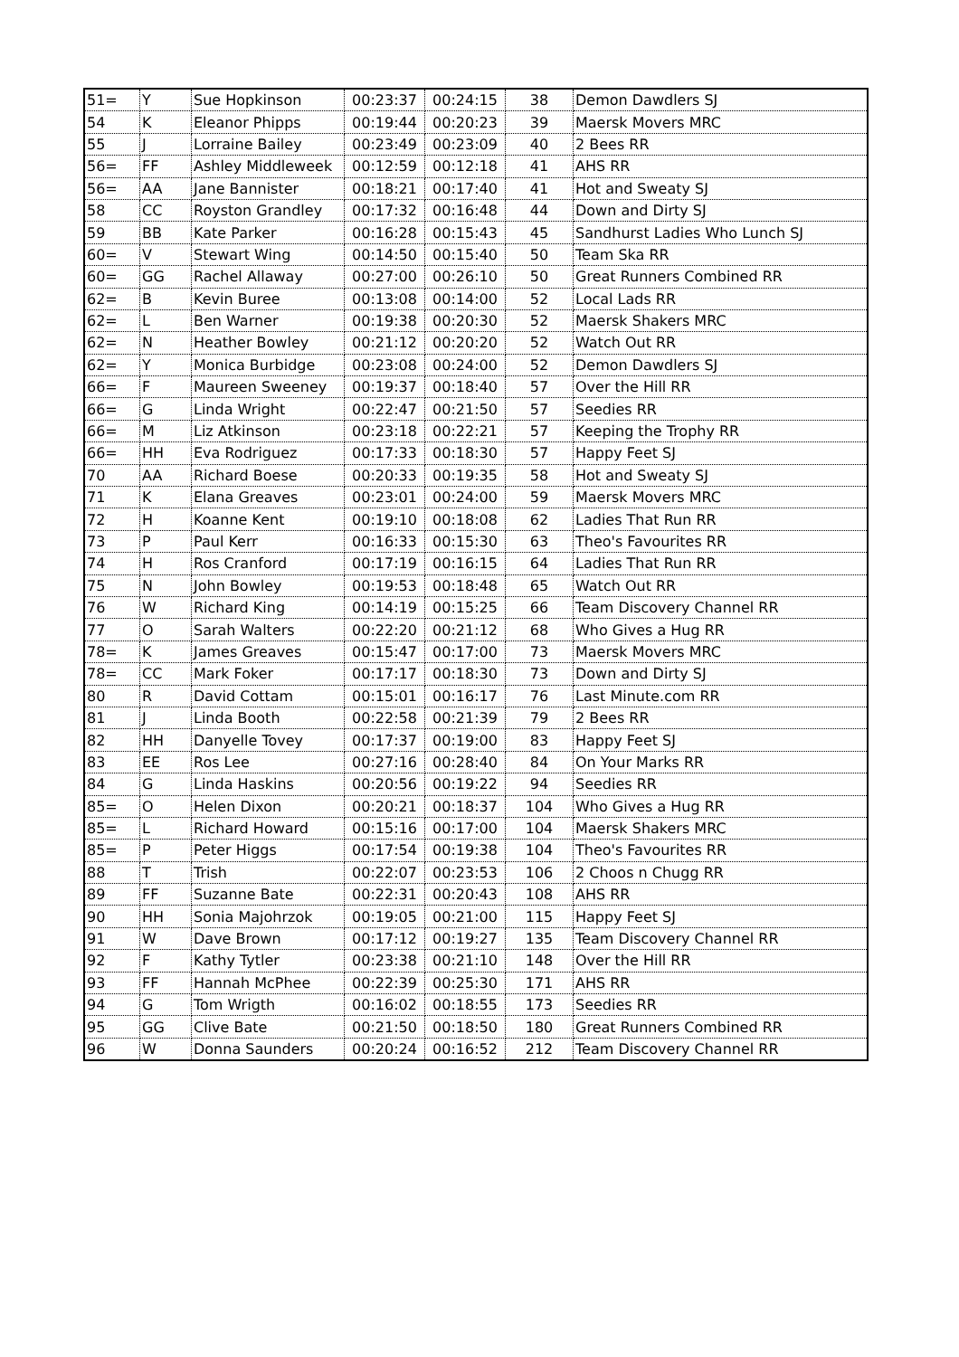| 51= | Y | Sue Hopkinson | 00:23:37 | 00:24:15 | 38 | Demon Dawdlers SJ |
| 54 | K | Eleanor Phipps | 00:19:44 | 00:20:23 | 39 | Maersk Movers MRC |
| 55 | J | Lorraine Bailey | 00:23:49 | 00:23:09 | 40 | 2 Bees RR |
| 56= | FF | Ashley Middleweek | 00:12:59 | 00:12:18 | 41 | AHS RR |
| 56= | AA | Jane Bannister | 00:18:21 | 00:17:40 | 41 | Hot and Sweaty SJ |
| 58 | CC | Royston Grandley | 00:17:32 | 00:16:48 | 44 | Down and Dirty SJ |
| 59 | BB | Kate Parker | 00:16:28 | 00:15:43 | 45 | Sandhurst Ladies Who Lunch SJ |
| 60= | V | Stewart Wing | 00:14:50 | 00:15:40 | 50 | Team Ska RR |
| 60= | GG | Rachel Allaway | 00:27:00 | 00:26:10 | 50 | Great Runners Combined RR |
| 62= | B | Kevin Buree | 00:13:08 | 00:14:00 | 52 | Local Lads RR |
| 62= | L | Ben Warner | 00:19:38 | 00:20:30 | 52 | Maersk Shakers MRC |
| 62= | N | Heather Bowley | 00:21:12 | 00:20:20 | 52 | Watch Out RR |
| 62= | Y | Monica Burbidge | 00:23:08 | 00:24:00 | 52 | Demon Dawdlers SJ |
| 66= | F | Maureen Sweeney | 00:19:37 | 00:18:40 | 57 | Over the Hill RR |
| 66= | G | Linda Wright | 00:22:47 | 00:21:50 | 57 | Seedies RR |
| 66= | M | Liz Atkinson | 00:23:18 | 00:22:21 | 57 | Keeping the Trophy RR |
| 66= | HH | Eva Rodriguez | 00:17:33 | 00:18:30 | 57 | Happy Feet SJ |
| 70 | AA | Richard Boese | 00:20:33 | 00:19:35 | 58 | Hot and Sweaty SJ |
| 71 | K | Elana Greaves | 00:23:01 | 00:24:00 | 59 | Maersk Movers MRC |
| 72 | H | Koanne Kent | 00:19:10 | 00:18:08 | 62 | Ladies That Run RR |
| 73 | P | Paul Kerr | 00:16:33 | 00:15:30 | 63 | Theo's Favourites RR |
| 74 | H | Ros Cranford | 00:17:19 | 00:16:15 | 64 | Ladies That Run RR |
| 75 | N | John Bowley | 00:19:53 | 00:18:48 | 65 | Watch Out RR |
| 76 | W | Richard King | 00:14:19 | 00:15:25 | 66 | Team Discovery Channel RR |
| 77 | O | Sarah Walters | 00:22:20 | 00:21:12 | 68 | Who Gives a Hug RR |
| 78= | K | James Greaves | 00:15:47 | 00:17:00 | 73 | Maersk Movers MRC |
| 78= | CC | Mark Foker | 00:17:17 | 00:18:30 | 73 | Down and Dirty SJ |
| 80 | R | David Cottam | 00:15:01 | 00:16:17 | 76 | Last Minute.com RR |
| 81 | J | Linda Booth | 00:22:58 | 00:21:39 | 79 | 2 Bees RR |
| 82 | HH | Danyelle Tovey | 00:17:37 | 00:19:00 | 83 | Happy Feet SJ |
| 83 | EE | Ros Lee | 00:27:16 | 00:28:40 | 84 | On Your Marks RR |
| 84 | G | Linda Haskins | 00:20:56 | 00:19:22 | 94 | Seedies RR |
| 85= | O | Helen Dixon | 00:20:21 | 00:18:37 | 104 | Who Gives a Hug RR |
| 85= | L | Richard Howard | 00:15:16 | 00:17:00 | 104 | Maersk Shakers MRC |
| 85= | P | Peter Higgs | 00:17:54 | 00:19:38 | 104 | Theo's Favourites RR |
| 88 | T | Trish | 00:22:07 | 00:23:53 | 106 | 2 Choos n Chugg RR |
| 89 | FF | Suzanne Bate | 00:22:31 | 00:20:43 | 108 | AHS RR |
| 90 | HH | Sonia Majohrzok | 00:19:05 | 00:21:00 | 115 | Happy Feet SJ |
| 91 | W | Dave Brown | 00:17:12 | 00:19:27 | 135 | Team Discovery Channel RR |
| 92 | F | Kathy Tytler | 00:23:38 | 00:21:10 | 148 | Over the Hill RR |
| 93 | FF | Hannah McPhee | 00:22:39 | 00:25:30 | 171 | AHS RR |
| 94 | G | Tom Wrigth | 00:16:02 | 00:18:55 | 173 | Seedies RR |
| 95 | GG | Clive Bate | 00:21:50 | 00:18:50 | 180 | Great Runners Combined RR |
| 96 | W | Donna Saunders | 00:20:24 | 00:16:52 | 212 | Team Discovery Channel RR |